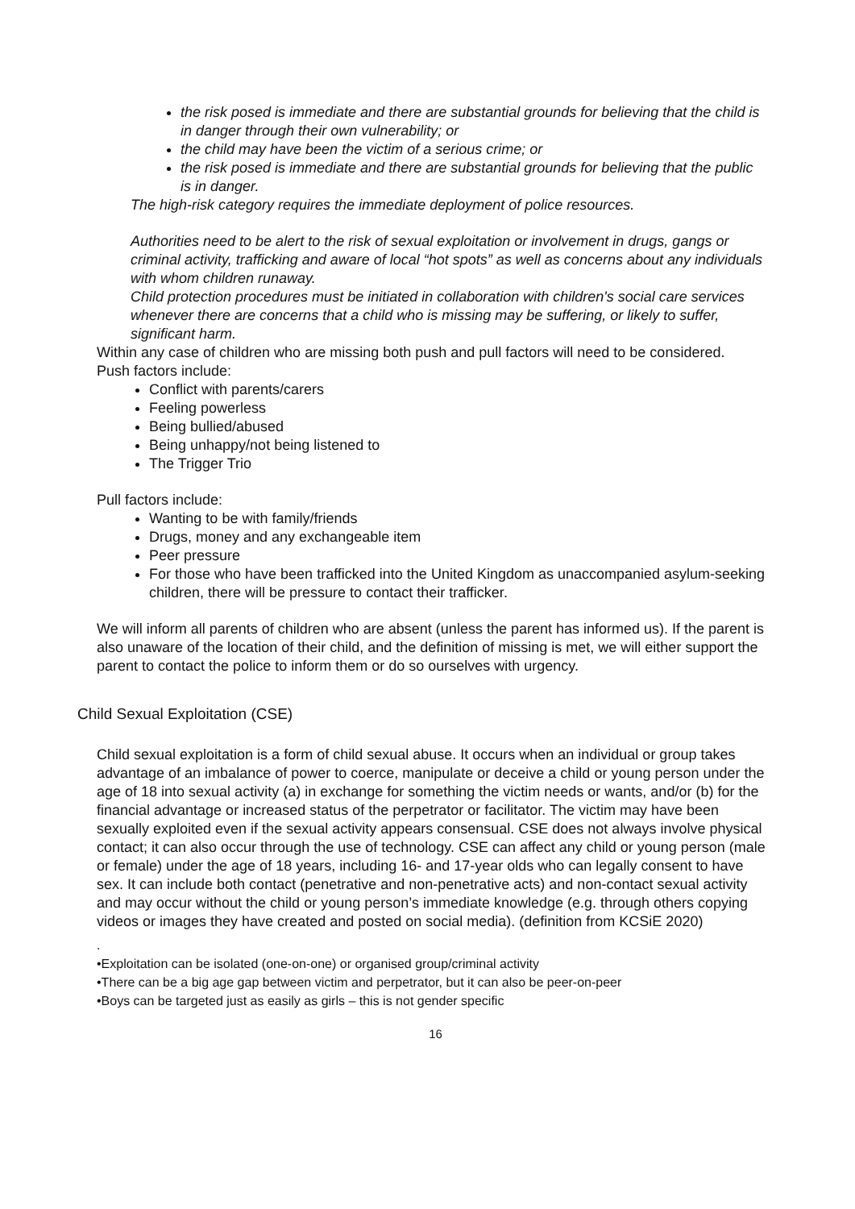the risk posed is immediate and there are substantial grounds for believing that the child is in danger through their own vulnerability; or
the child may have been the victim of a serious crime; or
the risk posed is immediate and there are substantial grounds for believing that the public is in danger.
The high-risk category requires the immediate deployment of police resources.
Authorities need to be alert to the risk of sexual exploitation or involvement in drugs, gangs or criminal activity, trafficking and aware of local “hot spots” as well as concerns about any individuals with whom children runaway.
Child protection procedures must be initiated in collaboration with children's social care services whenever there are concerns that a child who is missing may be suffering, or likely to suffer, significant harm.
Within any case of children who are missing both push and pull factors will need to be considered.
Push factors include:
Conflict with parents/carers
Feeling powerless
Being bullied/abused
Being unhappy/not being listened to
The Trigger Trio
Pull factors include:
Wanting to be with family/friends
Drugs, money and any exchangeable item
Peer pressure
For those who have been trafficked into the United Kingdom as unaccompanied asylum-seeking children, there will be pressure to contact their trafficker.
We will inform all parents of children who are absent (unless the parent has informed us). If the parent is also unaware of the location of their child, and the definition of missing is met, we will either support the parent to contact the police to inform them or do so ourselves with urgency.
Child Sexual Exploitation (CSE)
Child sexual exploitation is a form of child sexual abuse. It occurs when an individual or group takes advantage of an imbalance of power to coerce, manipulate or deceive a child or young person under the age of 18 into sexual activity (a) in exchange for something the victim needs or wants, and/or (b) for the financial advantage or increased status of the perpetrator or facilitator. The victim may have been sexually exploited even if the sexual activity appears consensual. CSE does not always involve physical contact; it can also occur through the use of technology. CSE can affect any child or young person (male or female) under the age of 18 years, including 16- and 17-year olds who can legally consent to have sex. It can include both contact (penetrative and non-penetrative acts) and non-contact sexual activity and may occur without the child or young person’s immediate knowledge (e.g. through others copying videos or images they have created and posted on social media). (definition from KCSiE 2020)
.
•Exploitation can be isolated (one-on-one) or organised group/criminal activity
•There can be a big age gap between victim and perpetrator, but it can also be peer-on-peer
•Boys can be targeted just as easily as girls – this is not gender specific
16